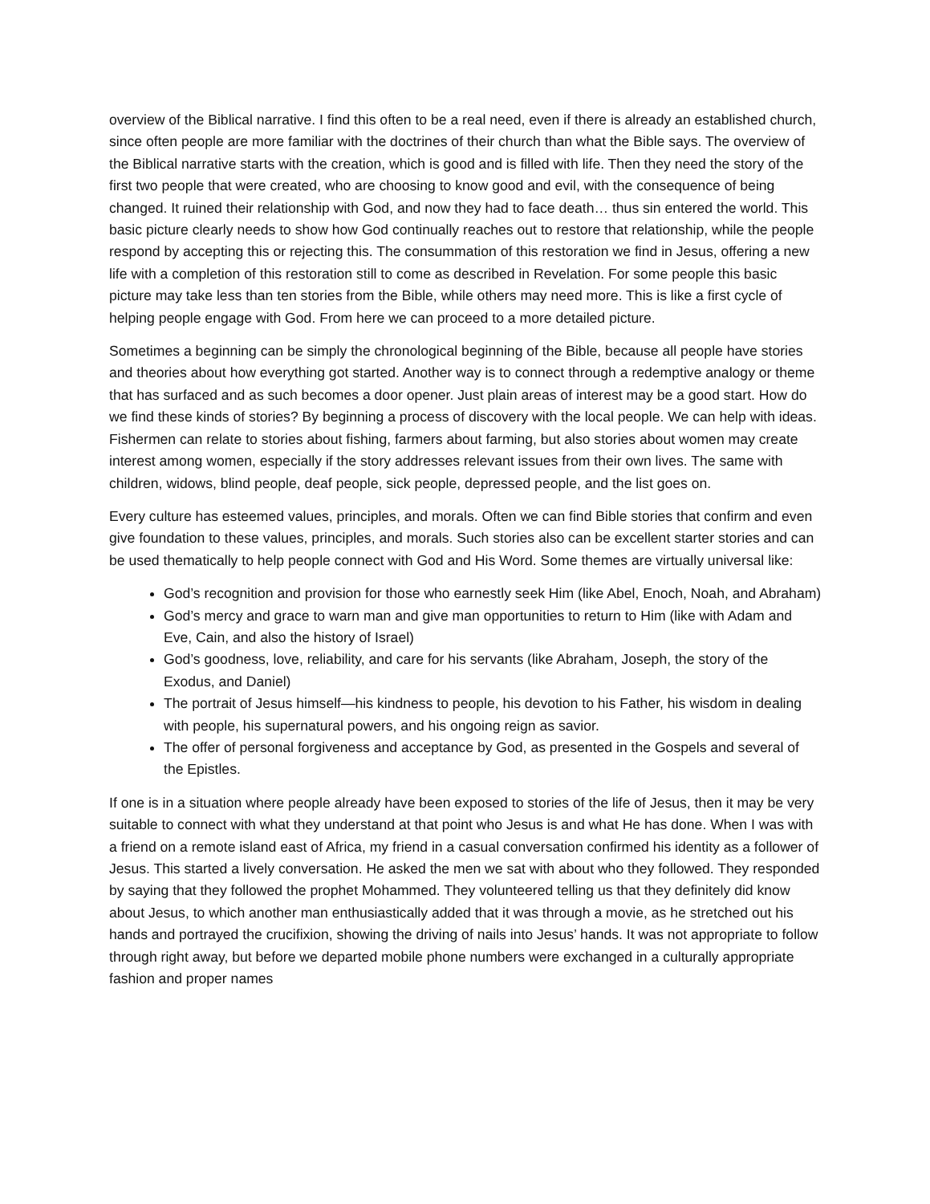overview of the Biblical narrative. I find this often to be a real need, even if there is already an established church, since often people are more familiar with the doctrines of their church than what the Bible says. The overview of the Biblical narrative starts with the creation, which is good and is filled with life. Then they need the story of the first two people that were created, who are choosing to know good and evil, with the consequence of being changed. It ruined their relationship with God, and now they had to face death… thus sin entered the world. This basic picture clearly needs to show how God continually reaches out to restore that relationship, while the people respond by accepting this or rejecting this. The consummation of this restoration we find in Jesus, offering a new life with a completion of this restoration still to come as described in Revelation. For some people this basic picture may take less than ten stories from the Bible, while others may need more. This is like a first cycle of helping people engage with God. From here we can proceed to a more detailed picture.
Sometimes a beginning can be simply the chronological beginning of the Bible, because all people have stories and theories about how everything got started. Another way is to connect through a redemptive analogy or theme that has surfaced and as such becomes a door opener. Just plain areas of interest may be a good start. How do we find these kinds of stories? By beginning a process of discovery with the local people. We can help with ideas. Fishermen can relate to stories about fishing, farmers about farming, but also stories about women may create interest among women, especially if the story addresses relevant issues from their own lives. The same with children, widows, blind people, deaf people, sick people, depressed people, and the list goes on.
Every culture has esteemed values, principles, and morals. Often we can find Bible stories that confirm and even give foundation to these values, principles, and morals. Such stories also can be excellent starter stories and can be used thematically to help people connect with God and His Word. Some themes are virtually universal like:
God’s recognition and provision for those who earnestly seek Him (like Abel, Enoch, Noah, and Abraham)
God’s mercy and grace to warn man and give man opportunities to return to Him (like with Adam and Eve, Cain, and also the history of Israel)
God’s goodness, love, reliability, and care for his servants (like Abraham, Joseph, the story of the Exodus, and Daniel)
The portrait of Jesus himself—his kindness to people, his devotion to his Father, his wisdom in dealing with people, his supernatural powers, and his ongoing reign as savior.
The offer of personal forgiveness and acceptance by God, as presented in the Gospels and several of the Epistles.
If one is in a situation where people already have been exposed to stories of the life of Jesus, then it may be very suitable to connect with what they understand at that point who Jesus is and what He has done. When I was with a friend on a remote island east of Africa, my friend in a casual conversation confirmed his identity as a follower of Jesus. This started a lively conversation. He asked the men we sat with about who they followed. They responded by saying that they followed the prophet Mohammed. They volunteered telling us that they definitely did know about Jesus, to which another man enthusiastically added that it was through a movie, as he stretched out his hands and portrayed the crucifixion, showing the driving of nails into Jesus’ hands. It was not appropriate to follow through right away, but before we departed mobile phone numbers were exchanged in a culturally appropriate fashion and proper names